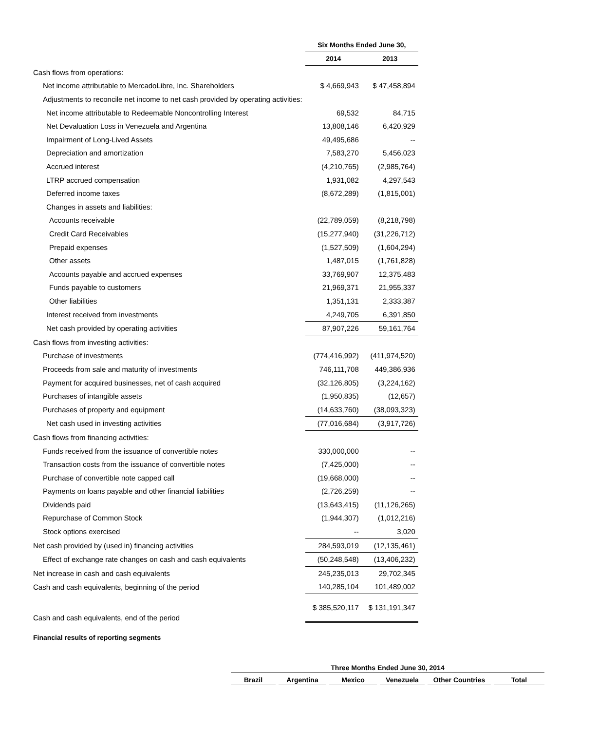| | Six Months Ended June 30, | |
| | 2014 | 2013 |
| Cash flows from operations: | | |
| Net income attributable to MercadoLibre, Inc. Shareholders | $ 4,669,943 | $ 47,458,894 |
| Adjustments to reconcile net income to net cash provided by operating activities: | | |
| Net income attributable to Redeemable Noncontrolling Interest | 69,532 | 84,715 |
| Net Devaluation Loss in Venezuela and Argentina | 13,808,146 | 6,420,929 |
| Impairment of Long-Lived Assets | 49,495,686 | -- |
| Depreciation and amortization | 7,583,270 | 5,456,023 |
| Accrued interest | (4,210,765) | (2,985,764) |
| LTRP accrued compensation | 1,931,082 | 4,297,543 |
| Deferred income taxes | (8,672,289) | (1,815,001) |
| Changes in assets and liabilities: | | |
| Accounts receivable | (22,789,059) | (8,218,798) |
| Credit Card Receivables | (15,277,940) | (31,226,712) |
| Prepaid expenses | (1,527,509) | (1,604,294) |
| Other assets | 1,487,015 | (1,761,828) |
| Accounts payable and accrued expenses | 33,769,907 | 12,375,483 |
| Funds payable to customers | 21,969,371 | 21,955,337 |
| Other liabilities | 1,351,131 | 2,333,387 |
| Interest received from investments | 4,249,705 | 6,391,850 |
| Net cash provided by operating activities | 87,907,226 | 59,161,764 |
| Cash flows from investing activities: | | |
| Purchase of investments | (774,416,992) | (411,974,520) |
| Proceeds from sale and maturity of investments | 746,111,708 | 449,386,936 |
| Payment for acquired businesses, net of cash acquired | (32,126,805) | (3,224,162) |
| Purchases of intangible assets | (1,950,835) | (12,657) |
| Purchases of property and equipment | (14,633,760) | (38,093,323) |
| Net cash used in investing activities | (77,016,684) | (3,917,726) |
| Cash flows from financing activities: | | |
| Funds received from the issuance of convertible notes | 330,000,000 | -- |
| Transaction costs from the issuance of convertible notes | (7,425,000) | -- |
| Purchase of convertible note capped call | (19,668,000) | -- |
| Payments on loans payable and other financial liabilities | (2,726,259) | -- |
| Dividends paid | (13,643,415) | (11,126,265) |
| Repurchase of Common Stock | (1,944,307) | (1,012,216) |
| Stock options exercised | -- | 3,020 |
| Net cash provided by (used in) financing activities | 284,593,019 | (12,135,461) |
| Effect of exchange rate changes on cash and cash equivalents | (50,248,548) | (13,406,232) |
| Net increase in cash and cash equivalents | 245,235,013 | 29,702,345 |
| Cash and cash equivalents, beginning of the period | 140,285,104 | 101,489,002 |
| Cash and cash equivalents, end of the period | $ 385,520,117 | $ 131,191,347 |
Financial results of reporting segments
| Three Months Ended June 30, 2014 | | | | | |
| --- | --- | --- | --- | --- | --- |
| Brazil | Argentina | Mexico | Venezuela | Other Countries | Total |